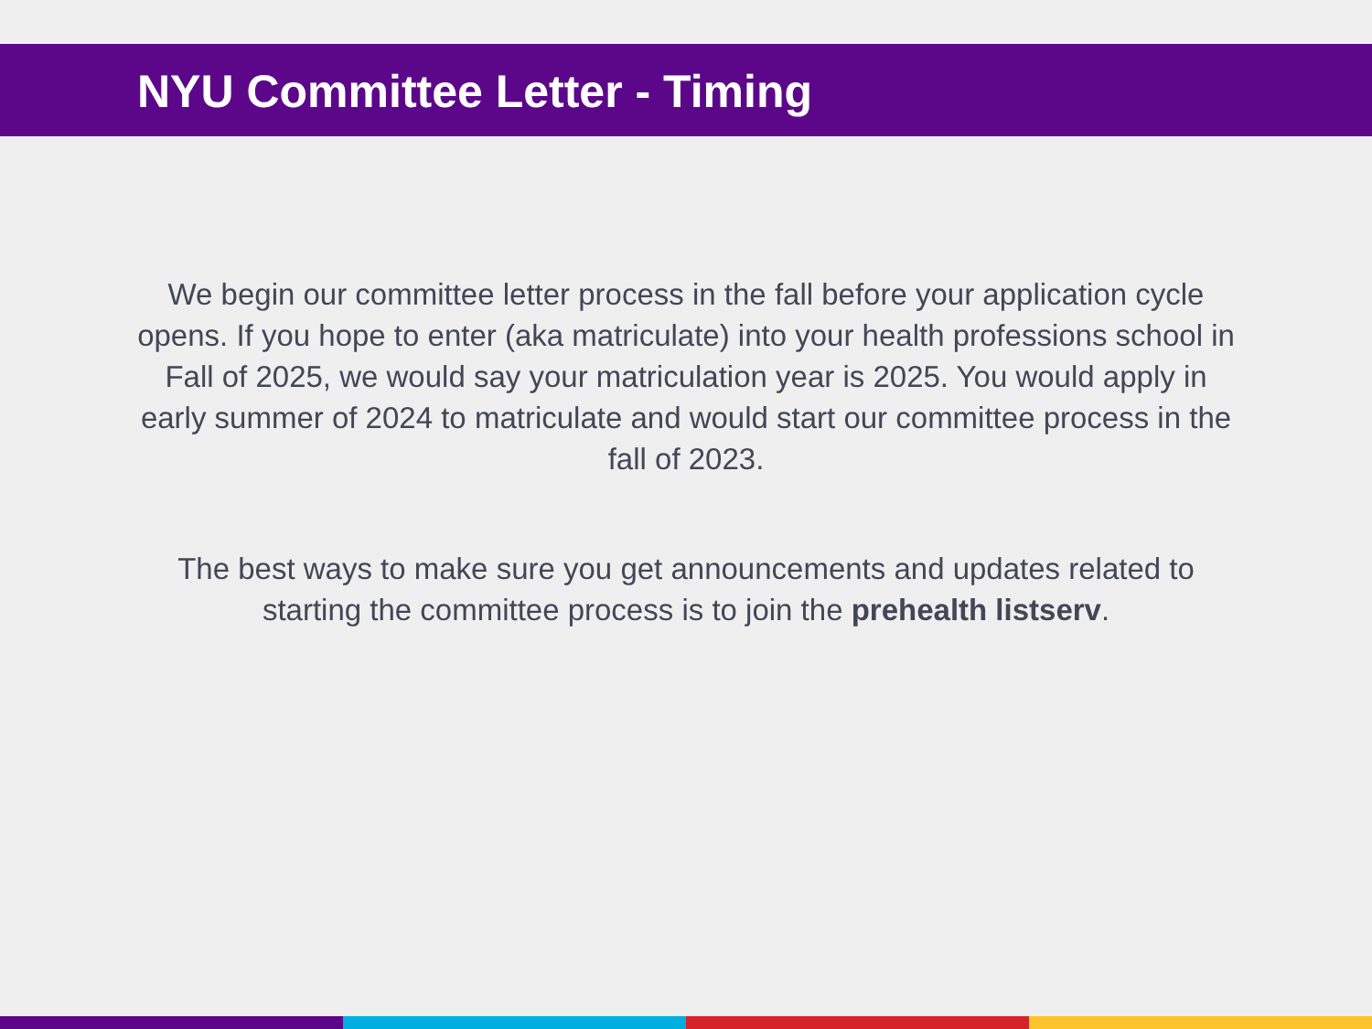NYU Committee Letter - Timing
We begin our committee letter process in the fall before your application cycle opens. If you hope to enter (aka matriculate) into your health professions school in Fall of 2025, we would say your matriculation year is 2025. You would apply in early summer of 2024 to matriculate and would start our committee process in the fall of 2023.
The best ways to make sure you get announcements and updates related to starting the committee process is to join the prehealth listserv.